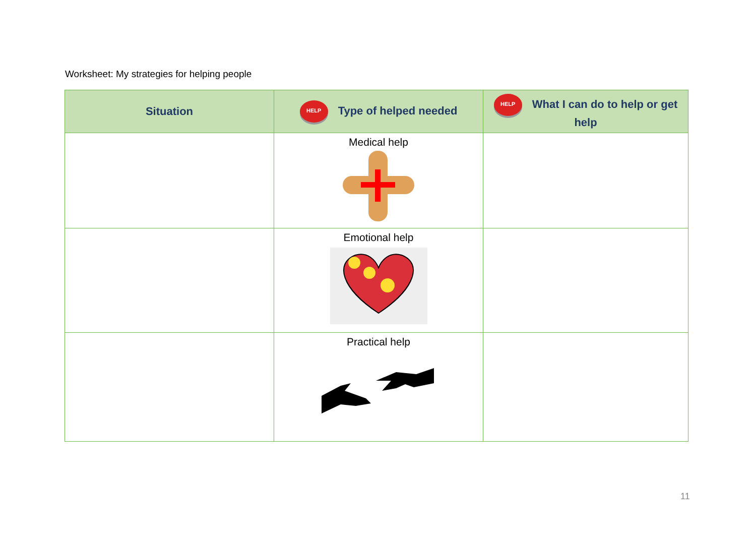Worksheet: My strategies for helping people
| Situation | HELP Type of helped needed | HELP What I can do to help or get help |
| --- | --- | --- |
| | Medical help | |
| | Emotional help | |
| | Practical help | |
11